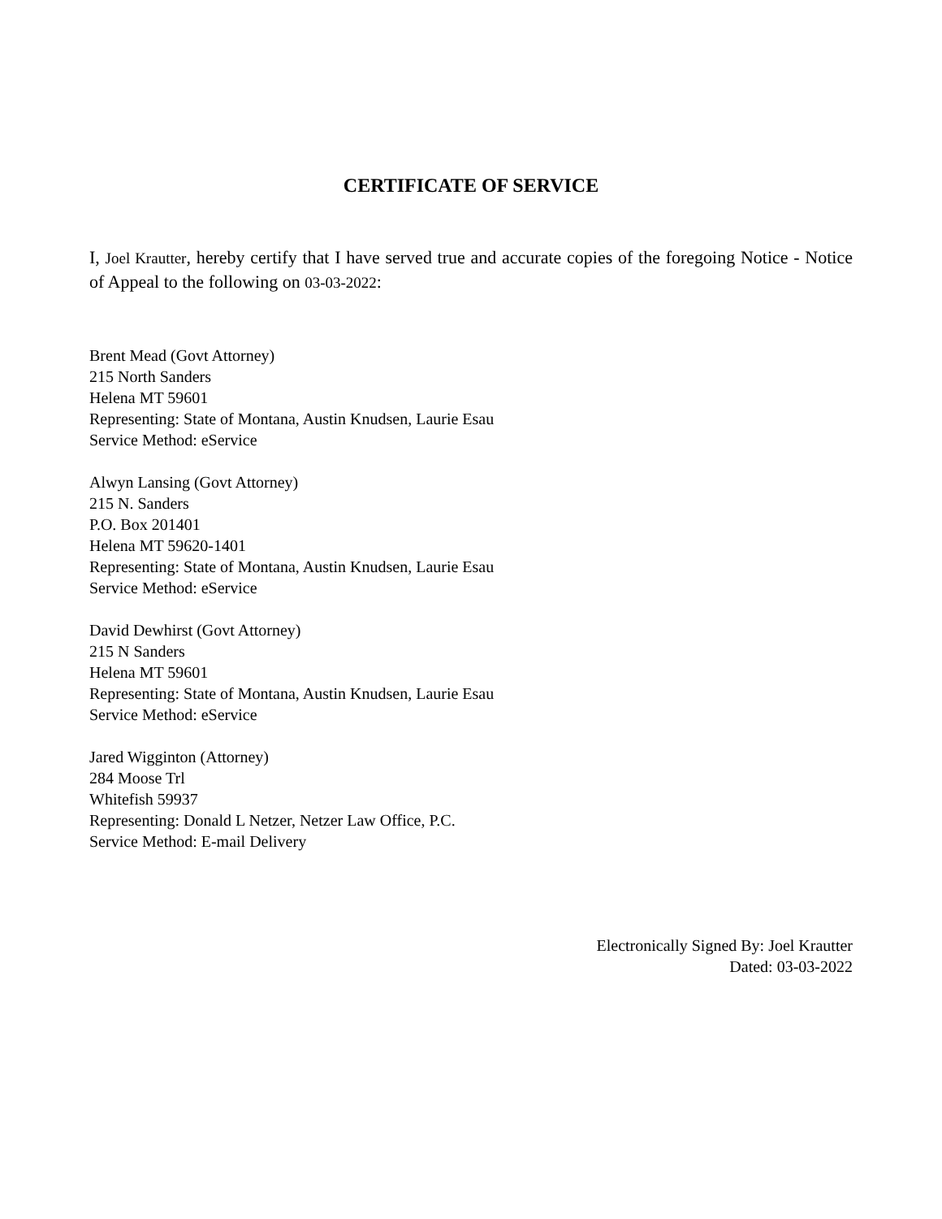CERTIFICATE OF SERVICE
I, Joel Krautter, hereby certify that I have served true and accurate copies of the foregoing Notice - Notice of Appeal to the following on 03-03-2022:
Brent Mead (Govt Attorney)
215 North Sanders
Helena MT 59601
Representing: State of Montana, Austin Knudsen, Laurie Esau
Service Method: eService
Alwyn Lansing (Govt Attorney)
215 N. Sanders
P.O. Box 201401
Helena MT 59620-1401
Representing: State of Montana, Austin Knudsen, Laurie Esau
Service Method: eService
David Dewhirst (Govt Attorney)
215 N Sanders
Helena MT 59601
Representing: State of Montana, Austin Knudsen, Laurie Esau
Service Method: eService
Jared Wigginton (Attorney)
284 Moose Trl
Whitefish 59937
Representing: Donald L Netzer, Netzer Law Office, P.C.
Service Method: E-mail Delivery
Electronically Signed By: Joel Krautter
Dated: 03-03-2022